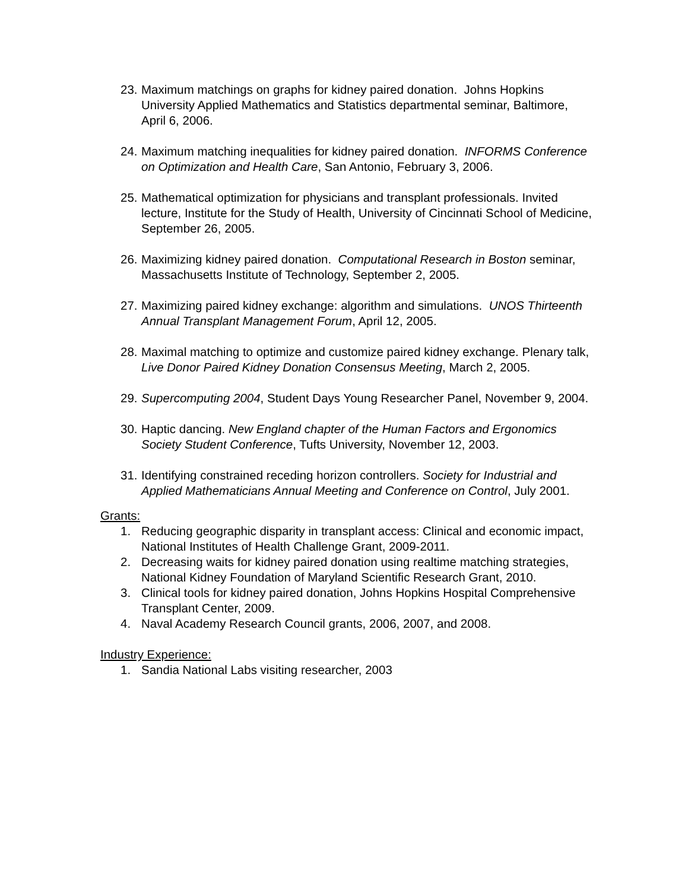23.
Maximum matchings on graphs for kidney paired donation. Johns Hopkins University Applied Mathematics and Statistics departmental seminar, Baltimore, April 6, 2006.
24.
Maximum matching inequalities for kidney paired donation. INFORMS Conference on Optimization and Health Care, San Antonio, February 3, 2006.
25.
Mathematical optimization for physicians and transplant professionals. Invited lecture, Institute for the Study of Health, University of Cincinnati School of Medicine, September 26, 2005.
26.
Maximizing kidney paired donation. Computational Research in Boston seminar, Massachusetts Institute of Technology, September 2, 2005.
27.
Maximizing paired kidney exchange: algorithm and simulations. UNOS Thirteenth Annual Transplant Management Forum, April 12, 2005.
28.
Maximal matching to optimize and customize paired kidney exchange. Plenary talk, Live Donor Paired Kidney Donation Consensus Meeting, March 2, 2005.
29.
Supercomputing 2004, Student Days Young Researcher Panel, November 9, 2004.
30.
Haptic dancing. New England chapter of the Human Factors and Ergonomics Society Student Conference, Tufts University, November 12, 2003.
31.
Identifying constrained receding horizon controllers. Society for Industrial and Applied Mathematicians Annual Meeting and Conference on Control, July 2001.
Grants:
1. Reducing geographic disparity in transplant access: Clinical and economic impact, National Institutes of Health Challenge Grant, 2009-2011.
2. Decreasing waits for kidney paired donation using realtime matching strategies, National Kidney Foundation of Maryland Scientific Research Grant, 2010.
3. Clinical tools for kidney paired donation, Johns Hopkins Hospital Comprehensive Transplant Center, 2009.
4. Naval Academy Research Council grants, 2006, 2007, and 2008.
Industry Experience:
1. Sandia National Labs visiting researcher, 2003